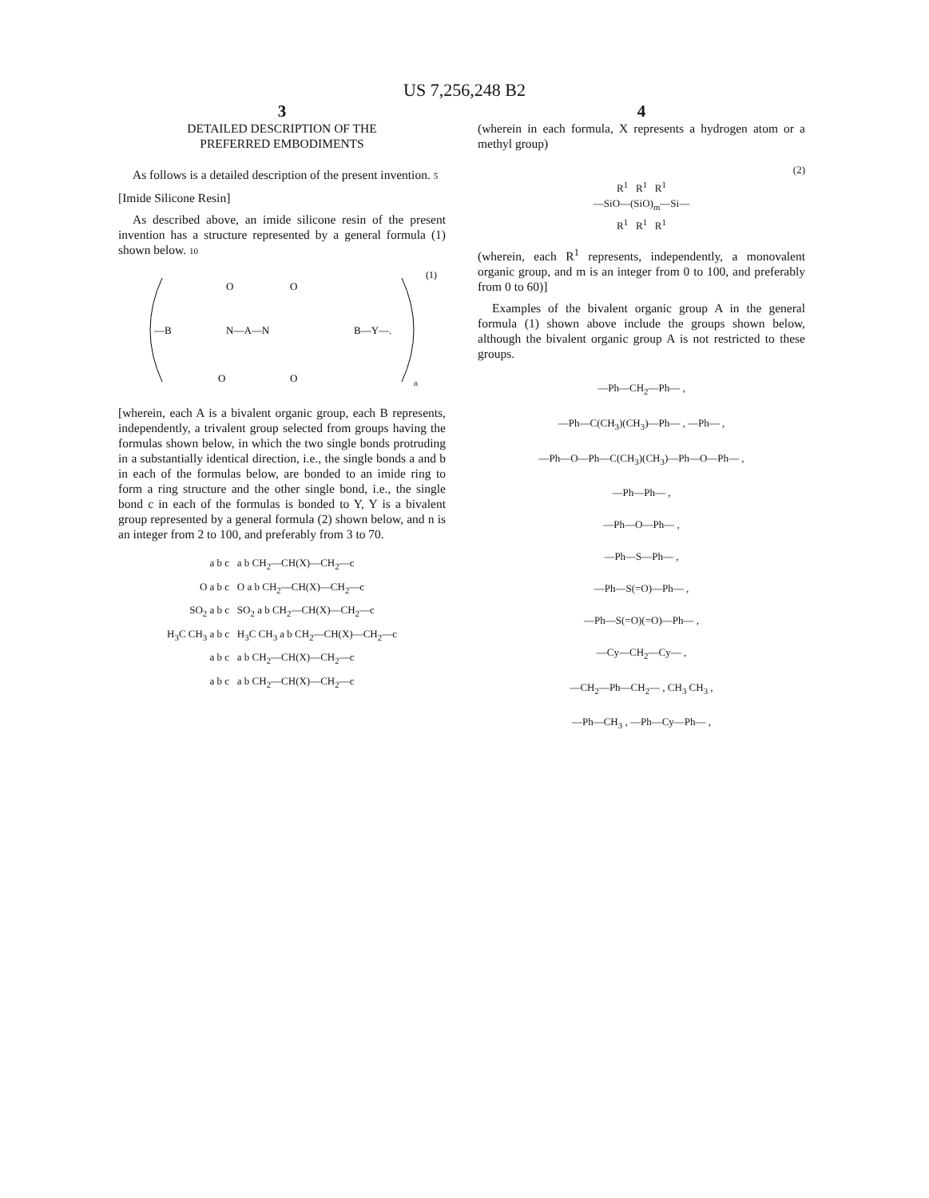US 7,256,248 B2
3
DETAILED DESCRIPTION OF THE
PREFERRED EMBODIMENTS
As follows is a detailed description of the present invention. 5
[Imide Silicone Resin]
As described above, an imide silicone resin of the present invention has a structure represented by a general formula (1) shown below. 10
n
(1)
—B
N—A—N
B—Y—.
O
O
O
O
[wherein, each A is a bivalent organic group, each B represents, independently, a trivalent group selected from groups having the formulas shown below, in which the two single bonds protruding in a substantially identical direction, i.e., the single bonds a and b in each of the formulas below, are bonded to an imide ring to form a ring structure and the other single bond, i.e., the single bond c in each of the formulas is bonded to Y, Y is a bivalent group represented by a general formula (2) shown below, and n is an integer from 2 to 100, and preferably from 3 to 70.
a b c a b CH<sub>2</sub>—CH(X)—CH<sub>2</sub>—c
O a b c O a b CH<sub>2</sub>—CH(X)—CH<sub>2</sub>—c
SO<sub>2</sub> a b c SO<sub>2</sub> a b CH<sub>2</sub>—CH(X)—CH<sub>2</sub>—c
H<sub>3</sub>C CH<sub>3</sub> a b c H<sub>3</sub>C CH<sub>3</sub> a b CH<sub>2</sub>—CH(X)—CH<sub>2</sub>—c
a b c a b CH<sub>2</sub>—CH(X)—CH<sub>2</sub>—c
a b c a b CH<sub>2</sub>—CH(X)—CH<sub>2</sub>—c
4
(wherein in each formula, X represents a hydrogen atom or a methyl group)
(2)
R<sup>1</sup> R<sup>1</sup> R<sup>1</sup>
—SiO—(SiO)<sub>m</sub>—Si—
R<sup>1</sup> R<sup>1</sup> R<sup>1</sup>
(wherein, each R<sup>1</sup> represents, independently, a monovalent organic group, and m is an integer from 0 to 100, and preferably from 0 to 60)]
Examples of the bivalent organic group A in the general formula (1) shown above include the groups shown below, although the bivalent organic group A is not restricted to these groups.
—Ph—CH<sub>2</sub>—Ph— ,
—Ph—C(CH<sub>3</sub>)(CH<sub>3</sub>)—Ph— , —Ph— ,
—Ph—O—Ph—C(CH<sub>3</sub>)(CH<sub>3</sub>)—Ph—O—Ph— ,
—Ph—Ph— ,
—Ph—O—Ph— ,
—Ph—S—Ph— ,
—Ph—S(=O)—Ph— ,
—Ph—S(=O)(=O)—Ph— ,
—Cy—CH<sub>2</sub>—Cy— ,
—CH<sub>2</sub>—Ph—CH<sub>2</sub>— , CH<sub>3</sub> CH<sub>3</sub> ,
—Ph—CH<sub>3</sub> , —Ph—Cy—Ph— ,